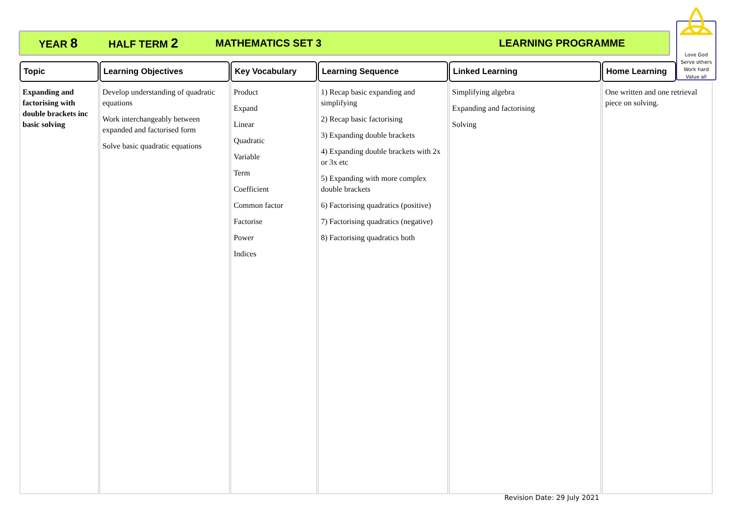YEAR 8 HALF TERM 2 MATHEMATICS SET 3 LEARNING PROGRAMME
Love God
Serve others
Work hard
Value all
| Topic | Learning Objectives | Key Vocabulary | Learning Sequence | Linked Learning | Home Learning | |
| --- | --- | --- | --- | --- | --- | --- |
| Expanding and factorising with double brackets inc basic solving | Develop understanding of quadratic equations Work interchangeably between expanded and factorised form Solve basic quadratic equations | Product Expand Linear Quadratic Variable Term Coefficient Common factor Factorise Power Indices | 1) Recap basic expanding and simplifying 2) Recap basic factorising 3) Expanding double brackets 4) Expanding double brackets with 2x or 3x etc 5) Expanding with more complex double brackets 6) Factorising quadratics (positive) 7) Factorising quadratics (negative) 8) Factorising quadratics both | Simplifying algebra Expanding and factorising Solving | One written and one retrieval piece on solving. | |
Revision Date: 29 July 2021